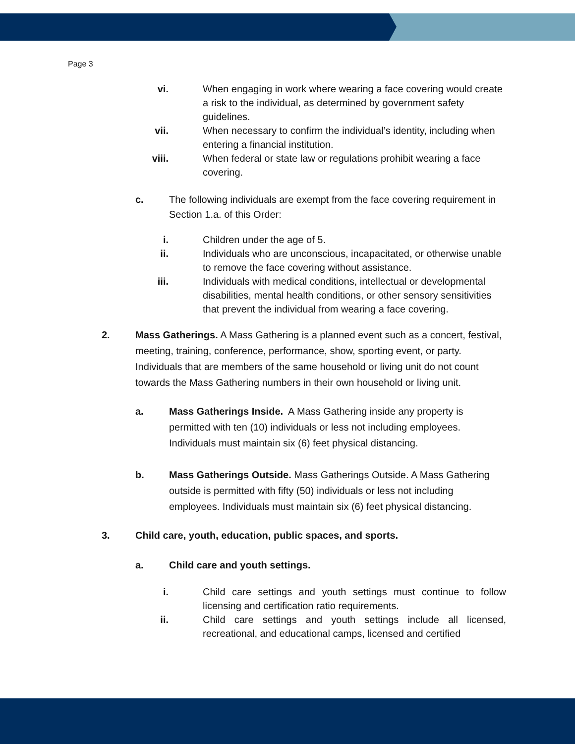Page 3
vi. When engaging in work where wearing a face covering would create a risk to the individual, as determined by government safety guidelines.
vii. When necessary to confirm the individual’s identity, including when entering a financial institution.
viii. When federal or state law or regulations prohibit wearing a face covering.
c. The following individuals are exempt from the face covering requirement in Section 1.a. of this Order:
i. Children under the age of 5.
ii. Individuals who are unconscious, incapacitated, or otherwise unable to remove the face covering without assistance.
iii. Individuals with medical conditions, intellectual or developmental disabilities, mental health conditions, or other sensory sensitivities that prevent the individual from wearing a face covering.
2. Mass Gatherings. A Mass Gathering is a planned event such as a concert, festival, meeting, training, conference, performance, show, sporting event, or party. Individuals that are members of the same household or living unit do not count towards the Mass Gathering numbers in their own household or living unit.
a. Mass Gatherings Inside. A Mass Gathering inside any property is permitted with ten (10) individuals or less not including employees. Individuals must maintain six (6) feet physical distancing.
b. Mass Gatherings Outside. Mass Gatherings Outside. A Mass Gathering outside is permitted with fifty (50) individuals or less not including employees. Individuals must maintain six (6) feet physical distancing.
3. Child care, youth, education, public spaces, and sports.
a. Child care and youth settings.
i. Child care settings and youth settings must continue to follow licensing and certification ratio requirements.
ii. Child care settings and youth settings include all licensed, recreational, and educational camps, licensed and certified